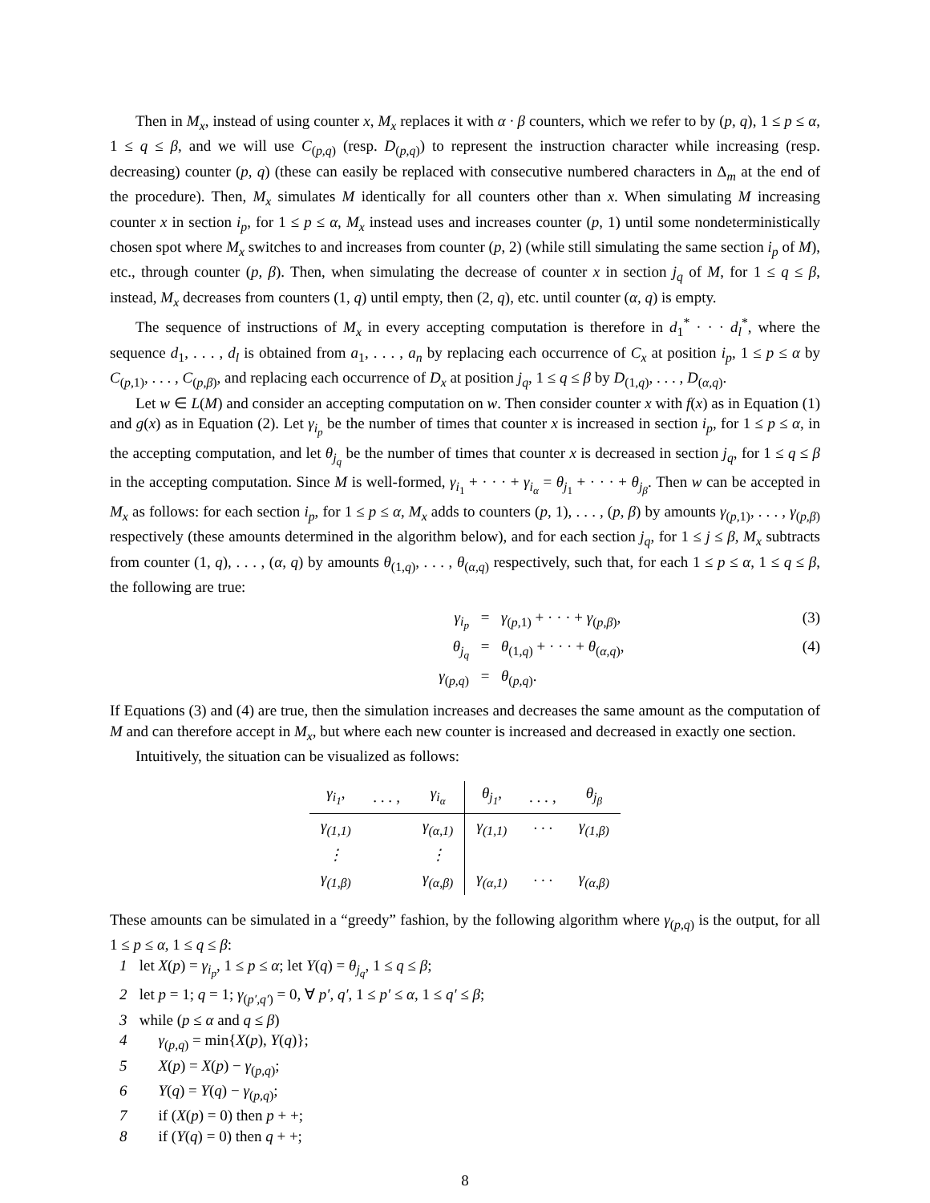Then in M<sub>x</sub>, instead of using counter x, M<sub>x</sub> replaces it with α · β counters, which we refer to by (p, q), 1 ≤ p ≤ α, 1 ≤ q ≤ β, and we will use C<sub>(p,q)</sub> (resp. D<sub>(p,q)</sub>) to represent the instruction character while increasing (resp. decreasing) counter (p, q) (these can easily be replaced with consecutive numbered characters in Δ<sub>m</sub> at the end of the procedure). Then, M<sub>x</sub> simulates M identically for all counters other than x. When simulating M increasing counter x in section i<sub>p</sub>, for 1 ≤ p ≤ α, M<sub>x</sub> instead uses and increases counter (p, 1) until some nondeterministically chosen spot where M<sub>x</sub> switches to and increases from counter (p, 2) (while still simulating the same section i<sub>p</sub> of M), etc., through counter (p, β). Then, when simulating the decrease of counter x in section j<sub>q</sub> of M, for 1 ≤ q ≤ β, instead, M<sub>x</sub> decreases from counters (1, q) until empty, then (2, q), etc. until counter (α, q) is empty.
The sequence of instructions of M<sub>x</sub> in every accepting computation is therefore in d<sub>1</sub><sup>*</sup> · · · d<sub>l</sub><sup>*</sup>, where the sequence d<sub>1</sub>, . . . , d<sub>l</sub> is obtained from a<sub>1</sub>, . . . , a<sub>n</sub> by replacing each occurrence of C<sub>x</sub> at position i<sub>p</sub>, 1 ≤ p ≤ α by C<sub>(p,1)</sub>, . . . , C<sub>(p,β)</sub>, and replacing each occurrence of D<sub>x</sub> at position j<sub>q</sub>, 1 ≤ q ≤ β by D<sub>(1,q)</sub>, . . . , D<sub>(α,q)</sub>.
Let w ∈ L(M) and consider an accepting computation on w. Then consider counter x with f(x) as in Equation (1) and g(x) as in Equation (2). Let γ<sub>i<sub>p</sub></sub> be the number of times that counter x is increased in section i<sub>p</sub>, for 1 ≤ p ≤ α, in the accepting computation, and let θ<sub>j<sub>q</sub></sub> be the number of times that counter x is decreased in section j<sub>q</sub>, for 1 ≤ q ≤ β in the accepting computation. Since M is well-formed, γ<sub>i<sub>1</sub></sub> + · · · + γ<sub>i<sub>α</sub></sub> = θ<sub>j<sub>1</sub></sub> + · · · + θ<sub>j<sub>β</sub></sub>. Then w can be accepted in M<sub>x</sub> as follows: for each section i<sub>p</sub>, for 1 ≤ p ≤ α, M<sub>x</sub> adds to counters (p, 1), . . . , (p, β) by amounts γ<sub>(p,1)</sub>, . . . , γ<sub>(p,β)</sub> respectively (these amounts determined in the algorithm below), and for each section j<sub>q</sub>, for 1 ≤ j ≤ β, M<sub>x</sub> subtracts from counter (1, q), . . . , (α, q) by amounts θ<sub>(1,q)</sub>, . . . , θ<sub>(α,q)</sub> respectively, such that, for each 1 ≤ p ≤ α, 1 ≤ q ≤ β, the following are true:
γ<sub>i<sub>p</sub></sub>
=
γ<sub>(p,1)</sub> + · · · + γ<sub>(p,β)</sub>,
(3)
θ<sub>j<sub>q</sub></sub>
=
θ<sub>(1,q)</sub> + · · · + θ<sub>(α,q)</sub>,
(4)
γ<sub>(p,q)</sub>
=
θ<sub>(p,q)</sub>.
If Equations (3) and (4) are true, then the simulation increases and decreases the same amount as the computation of M and can therefore accept in M<sub>x</sub>, but where each new counter is increased and decreased in exactly one section.
Intuitively, the situation can be visualized as follows:
| γ<sub>i<sub>1</sub></sub>, | . . . , | γ<sub>i<sub>α</sub></sub> | θ<sub>j<sub>1</sub></sub>, | . . . , | θ<sub>j<sub>β</sub></sub> |
| γ<sub>(1,1)</sub> | | γ<sub>(α,1)</sub> | γ<sub>(1,1)</sub> | · · · | γ<sub>(1,β)</sub> |
| ⋮ | | ⋮ | | | |
| γ<sub>(1,β)</sub> | | γ<sub>(α,β)</sub> | γ<sub>(α,1)</sub> | · · · | γ<sub>(α,β)</sub> |
These amounts can be simulated in a “greedy” fashion, by the following algorithm where γ<sub>(p,q)</sub> is the output, for all 1 ≤ p ≤ α, 1 ≤ q ≤ β:
1 let X(p) = γ<sub>i<sub>p</sub></sub>, 1 ≤ p ≤ α; let Y(q) = θ<sub>j<sub>q</sub></sub>, 1 ≤ q ≤ β;
2 let p = 1; q = 1; γ<sub>(p′,q′)</sub> = 0, ∀ p′, q′, 1 ≤ p′ ≤ α, 1 ≤ q′ ≤ β;
3 while (p ≤ α and q ≤ β)
4 γ<sub>(p,q)</sub> = min{X(p), Y(q)};
5 X(p) = X(p) − γ<sub>(p,q)</sub>;
6 Y(q) = Y(q) − γ<sub>(p,q)</sub>;
7 if (X(p) = 0) then p + +;
8 if (Y(q) = 0) then q + +;
8